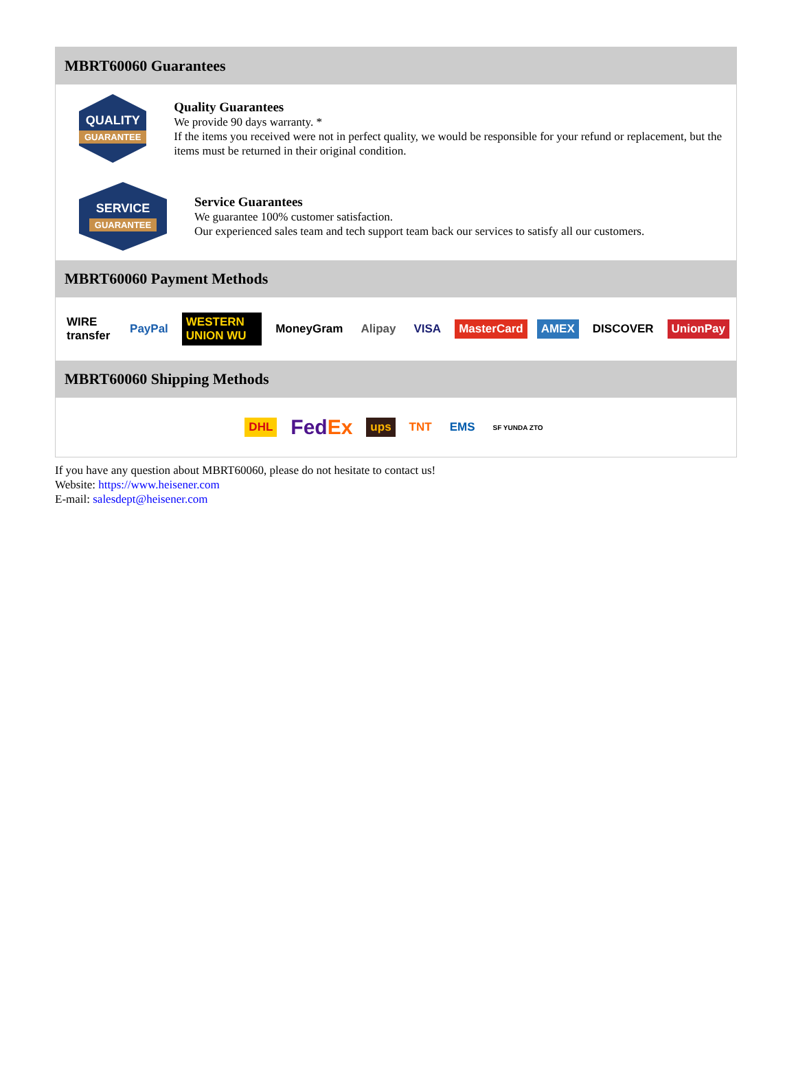MBRT60060 Guarantees
QUALITY
GUARANTEE
Quality Guarantees
We provide 90 days warranty. *
If the items you received were not in perfect quality, we would be responsible for your refund or replacement, but the items must be returned in their original condition.
SERVICE
GUARANTEE
Service Guarantees
We guarantee 100% customer satisfaction.
Our experienced sales team and tech support team back our services to satisfy all our customers.
MBRT60060 Payment Methods
WIRE transfer PayPal WESTERN UNION WU MoneyGram Alipay VISA MasterCard AMEX DISCOVER UnionPay
MBRT60060 Shipping Methods
DHL FedEx ups TNT EMS SF YUNDA ZTO
If you have any question about MBRT60060, please do not hesitate to contact us!
Website: https://www.heisener.com
E-mail: salesdept@heisener.com